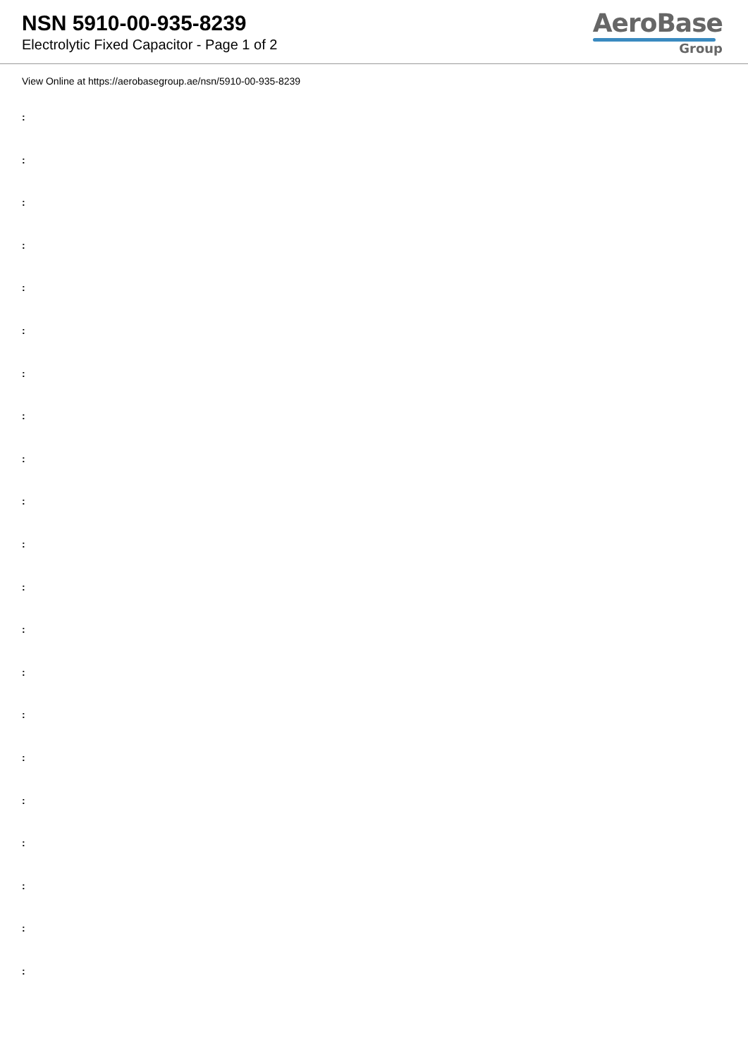NSN 5910-00-935-8239
Electrolytic Fixed Capacitor - Page 1 of 2
AeroBase
Group
View Online at https://aerobasegroup.ae/nsn/5910-00-935-8239
:
:
:
:
:
:
:
:
:
:
:
:
:
:
:
:
:
:
:
:
: